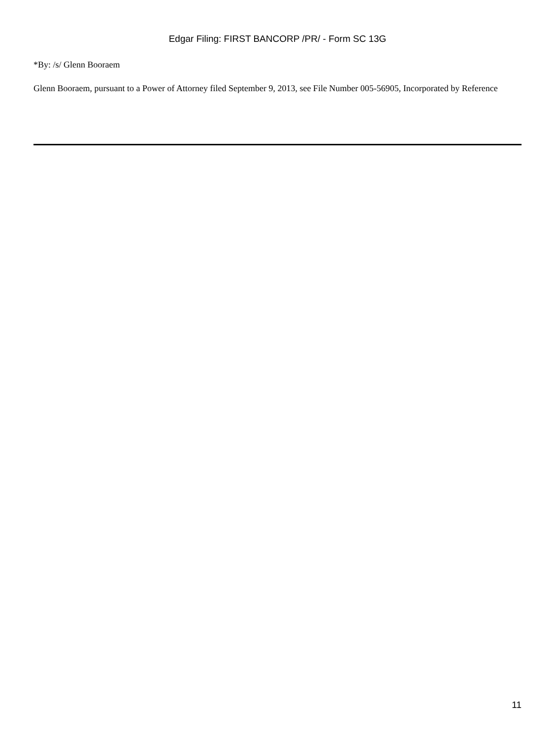Edgar Filing: FIRST BANCORP /PR/ - Form SC 13G
*By: /s/ Glenn Booraem
Glenn Booraem, pursuant to a Power of Attorney filed September 9, 2013, see File Number 005-56905, Incorporated by Reference
11